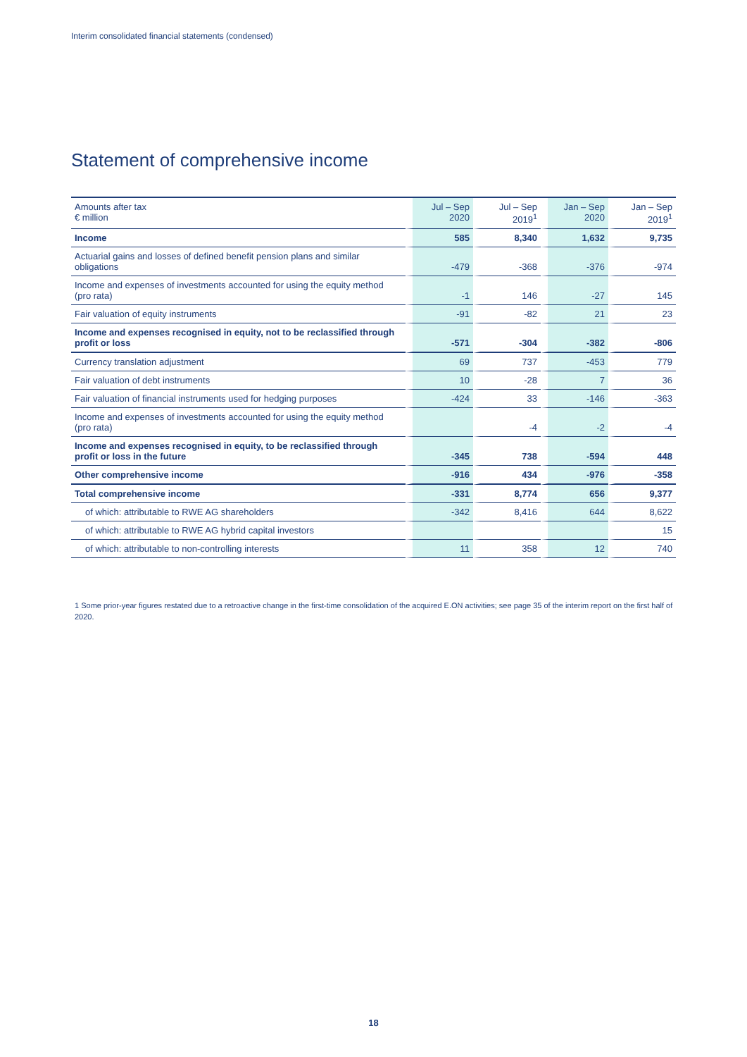Interim consolidated financial statements (condensed)
Statement of comprehensive income
| Amounts after tax € million | Jul – Sep 2020 | Jul – Sep 2019<sup>1</sup> | Jan – Sep 2020 | Jan – Sep 2019<sup>1</sup> |
| --- | --- | --- | --- | --- |
| Income | 585 | 8,340 | 1,632 | 9,735 |
| Actuarial gains and losses of defined benefit pension plans and similar obligations | -479 | -368 | -376 | -974 |
| Income and expenses of investments accounted for using the equity method (pro rata) | -1 | 146 | -27 | 145 |
| Fair valuation of equity instruments | -91 | -82 | 21 | 23 |
| Income and expenses recognised in equity, not to be reclassified through profit or loss | -571 | -304 | -382 | -806 |
| Currency translation adjustment | 69 | 737 | -453 | 779 |
| Fair valuation of debt instruments | 10 | -28 | 7 | 36 |
| Fair valuation of financial instruments used for hedging purposes | -424 | 33 | -146 | -363 |
| Income and expenses of investments accounted for using the equity method (pro rata) | | -4 | -2 | -4 |
| Income and expenses recognised in equity, to be reclassified through profit or loss in the future | -345 | 738 | -594 | 448 |
| Other comprehensive income | -916 | 434 | -976 | -358 |
| Total comprehensive income | -331 | 8,774 | 656 | 9,377 |
| of which: attributable to RWE AG shareholders | -342 | 8,416 | 644 | 8,622 |
| of which: attributable to RWE AG hybrid capital investors | | | | 15 |
| of which: attributable to non-controlling interests | 11 | 358 | 12 | 740 |
1 Some prior-year figures restated due to a retroactive change in the first-time consolidation of the acquired E.ON activities; see page 35 of the interim report on the first half of 2020.
18